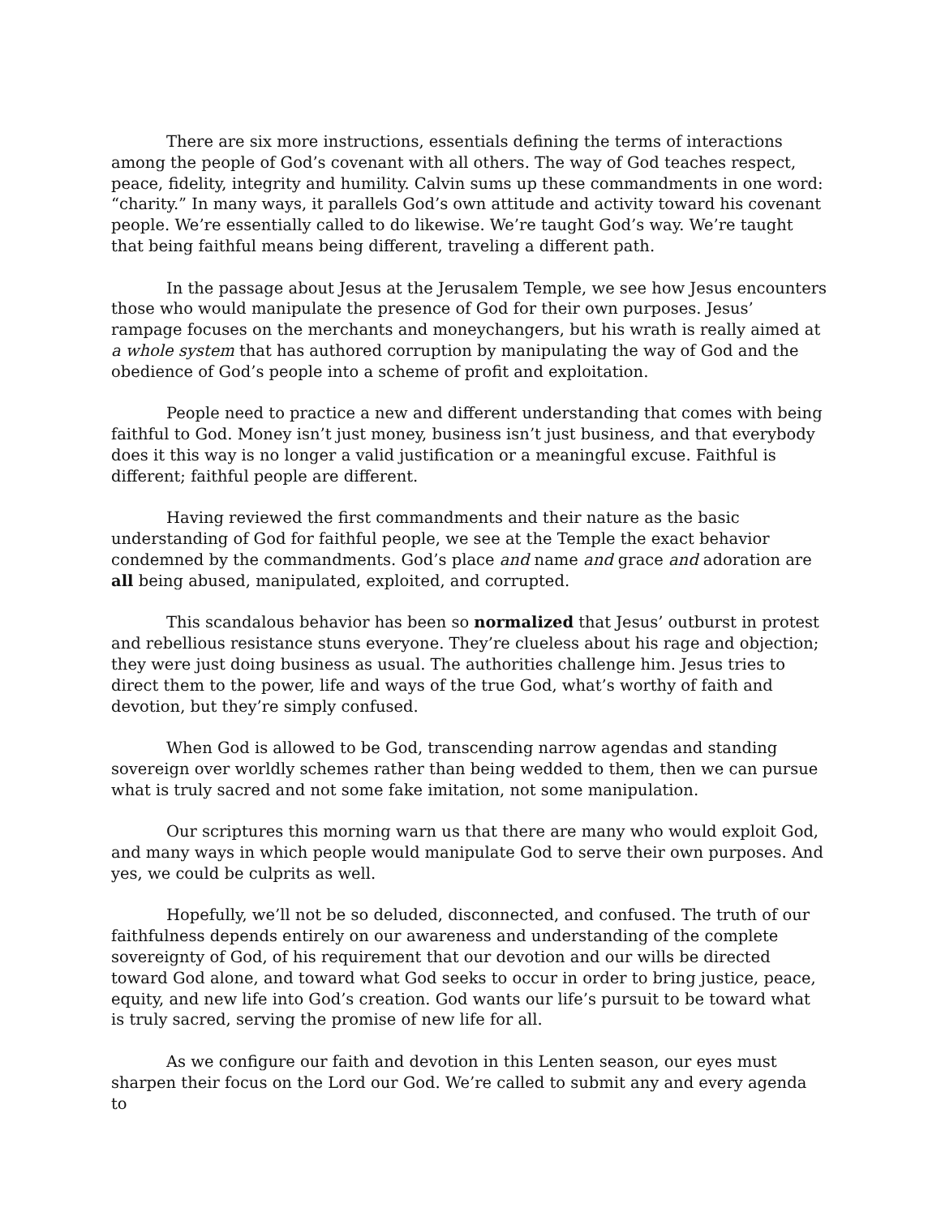There are six more instructions, essentials defining the terms of interactions among the people of God’s covenant with all others. The way of God teaches respect, peace, fidelity, integrity and humility. Calvin sums up these commandments in one word: “charity.” In many ways, it parallels God’s own attitude and activity toward his covenant people. We’re essentially called to do likewise. We’re taught God’s way. We’re taught that being faithful means being different, traveling a different path.
In the passage about Jesus at the Jerusalem Temple, we see how Jesus encounters those who would manipulate the presence of God for their own purposes. Jesus’ rampage focuses on the merchants and moneychangers, but his wrath is really aimed at a whole system that has authored corruption by manipulating the way of God and the obedience of God’s people into a scheme of profit and exploitation.
People need to practice a new and different understanding that comes with being faithful to God. Money isn’t just money, business isn’t just business, and that everybody does it this way is no longer a valid justification or a meaningful excuse. Faithful is different; faithful people are different.
Having reviewed the first commandments and their nature as the basic understanding of God for faithful people, we see at the Temple the exact behavior condemned by the commandments. God’s place and name and grace and adoration are all being abused, manipulated, exploited, and corrupted.
This scandalous behavior has been so normalized that Jesus’ outburst in protest and rebellious resistance stuns everyone. They’re clueless about his rage and objection; they were just doing business as usual. The authorities challenge him. Jesus tries to direct them to the power, life and ways of the true God, what’s worthy of faith and devotion, but they’re simply confused.
When God is allowed to be God, transcending narrow agendas and standing sovereign over worldly schemes rather than being wedded to them, then we can pursue what is truly sacred and not some fake imitation, not some manipulation.
Our scriptures this morning warn us that there are many who would exploit God, and many ways in which people would manipulate God to serve their own purposes. And yes, we could be culprits as well.
Hopefully, we’ll not be so deluded, disconnected, and confused. The truth of our faithfulness depends entirely on our awareness and understanding of the complete sovereignty of God, of his requirement that our devotion and our wills be directed toward God alone, and toward what God seeks to occur in order to bring justice, peace, equity, and new life into God’s creation. God wants our life’s pursuit to be toward what is truly sacred, serving the promise of new life for all.
As we configure our faith and devotion in this Lenten season, our eyes must sharpen their focus on the Lord our God. We’re called to submit any and every agenda to